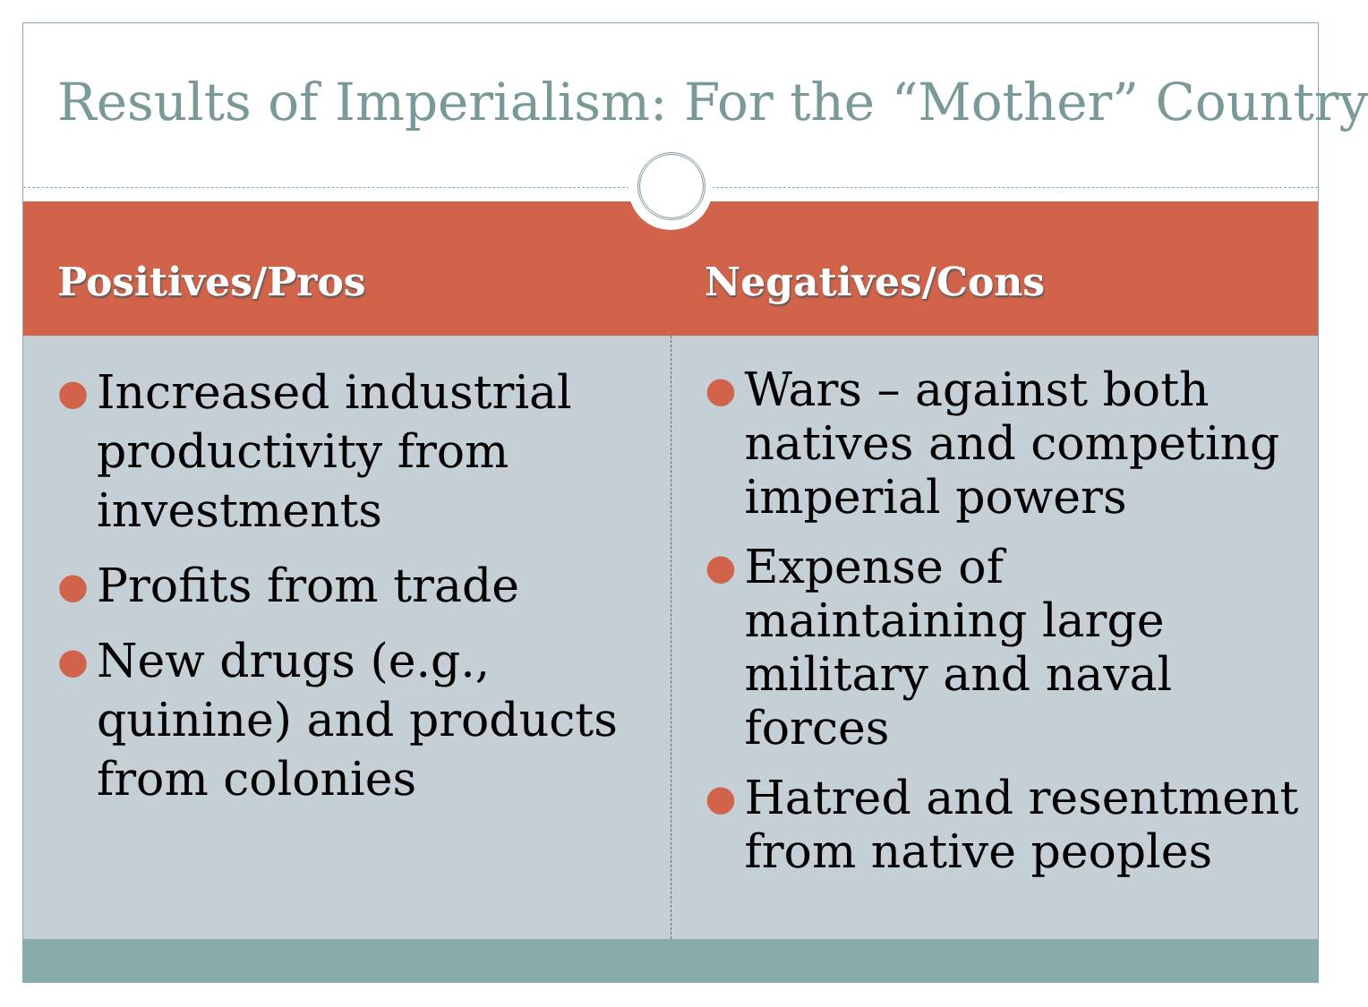Results of Imperialism: For the “Mother” Country
Positives/Pros Negatives/Cons
● Increased industrial productivity from investments
● Profits from trade
● New drugs (e.g., quinine) and products from colonies
● Wars – against both natives and competing imperial powers
● Expense of maintaining large military and naval forces
● Hatred and resentment from native peoples